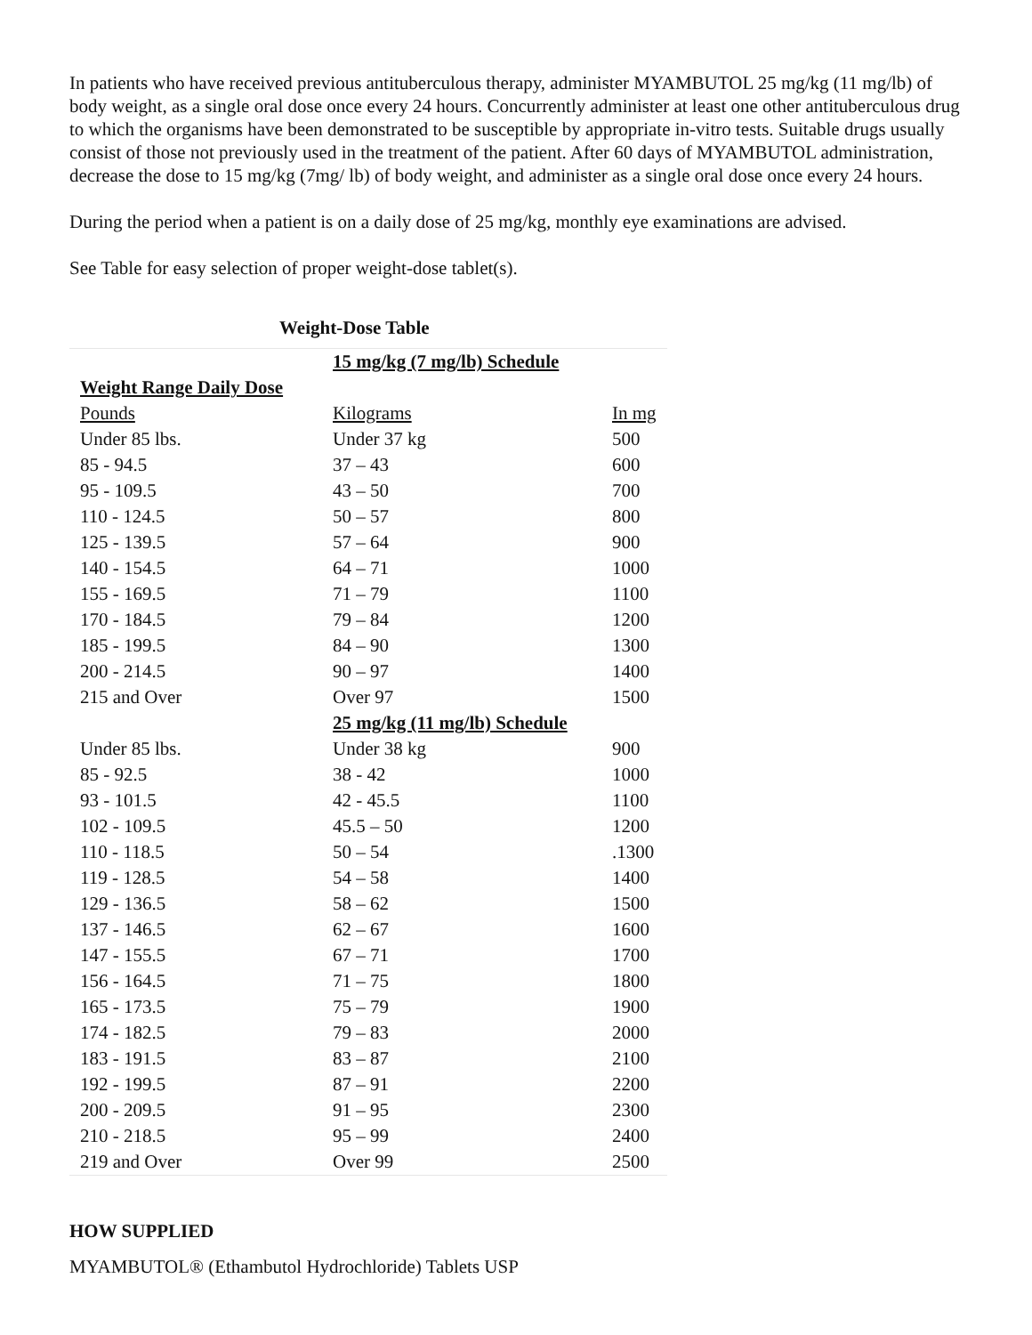In patients who have received previous antituberculous therapy, administer MYAMBUTOL 25 mg/kg (11 mg/lb) of body weight, as a single oral dose once every 24 hours. Concurrently administer at least one other antituberculous drug to which the organisms have been demonstrated to be susceptible by appropriate in-vitro tests. Suitable drugs usually consist of those not previously used in the treatment of the patient. After 60 days of MYAMBUTOL administration, decrease the dose to 15 mg/kg (7mg/ lb) of body weight, and administer as a single oral dose once every 24 hours.
During the period when a patient is on a daily dose of 25 mg/kg, monthly eye examinations are advised.
See Table for easy selection of proper weight-dose tablet(s).
Weight-Dose Table
| | 15 mg/kg (7 mg/lb) Schedule | |
| Weight Range Daily Dose | | |
| Pounds | Kilograms | In mg |
| Under 85 lbs. | Under 37 kg | 500 |
| 85 - 94.5 | 37 – 43 | 600 |
| 95 - 109.5 | 43 – 50 | 700 |
| 110 - 124.5 | 50 – 57 | 800 |
| 125 - 139.5 | 57 – 64 | 900 |
| 140 - 154.5 | 64 – 71 | 1000 |
| 155 - 169.5 | 71 – 79 | 1100 |
| 170 - 184.5 | 79 – 84 | 1200 |
| 185 - 199.5 | 84 – 90 | 1300 |
| 200 - 214.5 | 90 – 97 | 1400 |
| 215 and Over | Over 97 | 1500 |
| | 25 mg/kg (11 mg/lb) Schedule | |
| Under 85 lbs. | Under 38 kg | 900 |
| 85 - 92.5 | 38 - 42 | 1000 |
| 93 - 101.5 | 42 - 45.5 | 1100 |
| 102 - 109.5 | 45.5 – 50 | 1200 |
| 110 - 118.5 | 50 – 54 | .1300 |
| 119 - 128.5 | 54 – 58 | 1400 |
| 129 - 136.5 | 58 – 62 | 1500 |
| 137 - 146.5 | 62 – 67 | 1600 |
| 147 - 155.5 | 67 – 71 | 1700 |
| 156 - 164.5 | 71 – 75 | 1800 |
| 165 - 173.5 | 75 – 79 | 1900 |
| 174 - 182.5 | 79 – 83 | 2000 |
| 183 - 191.5 | 83 – 87 | 2100 |
| 192 - 199.5 | 87 – 91 | 2200 |
| 200 - 209.5 | 91 – 95 | 2300 |
| 210 - 218.5 | 95 – 99 | 2400 |
| 219 and Over | Over 99 | 2500 |
HOW SUPPLIED
MYAMBUTOL® (Ethambutol Hydrochloride) Tablets USP